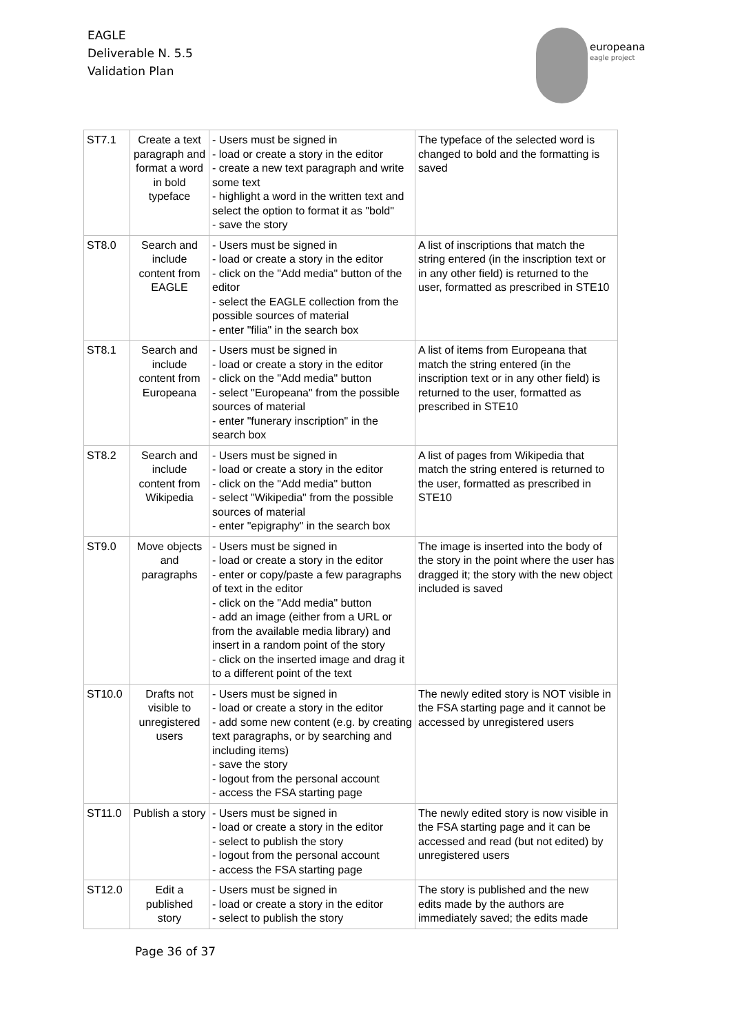EAGLE
Deliverable N. 5.5
Validation Plan
europeana
eagle project
| ST7.1 | Create a text paragraph and format a word in bold typeface | - Users must be signed in - load or create a story in the editor - create a new text paragraph and write some text - highlight a word in the written text and select the option to format it as "bold" - save the story | The typeface of the selected word is changed to bold and the formatting is saved |
| ST8.0 | Search and include content from EAGLE | - Users must be signed in - load or create a story in the editor - click on the "Add media" button of the editor - select the EAGLE collection from the possible sources of material - enter "filia" in the search box | A list of inscriptions that match the string entered (in the inscription text or in any other field) is returned to the user, formatted as prescribed in STE10 |
| ST8.1 | Search and include content from Europeana | - Users must be signed in - load or create a story in the editor - click on the "Add media" button - select "Europeana" from the possible sources of material - enter "funerary inscription" in the search box | A list of items from Europeana that match the string entered (in the inscription text or in any other field) is returned to the user, formatted as prescribed in STE10 |
| ST8.2 | Search and include content from Wikipedia | - Users must be signed in - load or create a story in the editor - click on the "Add media" button - select "Wikipedia" from the possible sources of material - enter "epigraphy" in the search box | A list of pages from Wikipedia that match the string entered is returned to the user, formatted as prescribed in STE10 |
| ST9.0 | Move objects and paragraphs | - Users must be signed in - load or create a story in the editor - enter or copy/paste a few paragraphs of text in the editor - click on the "Add media" button - add an image (either from a URL or from the available media library) and insert in a random point of the story - click on the inserted image and drag it to a different point of the text | The image is inserted into the body of the story in the point where the user has dragged it; the story with the new object included is saved |
| ST10.0 | Drafts not visible to unregistered users | - Users must be signed in - load or create a story in the editor - add some new content (e.g. by creating text paragraphs, or by searching and including items) - save the story - logout from the personal account - access the FSA starting page | The newly edited story is NOT visible in the FSA starting page and it cannot be accessed by unregistered users |
| ST11.0 | Publish a story | - Users must be signed in - load or create a story in the editor - select to publish the story - logout from the personal account - access the FSA starting page | The newly edited story is now visible in the FSA starting page and it can be accessed and read (but not edited) by unregistered users |
| ST12.0 | Edit a published story | - Users must be signed in - load or create a story in the editor - select to publish the story | The story is published and the new edits made by the authors are immediately saved; the edits made |
Page 36 of 37